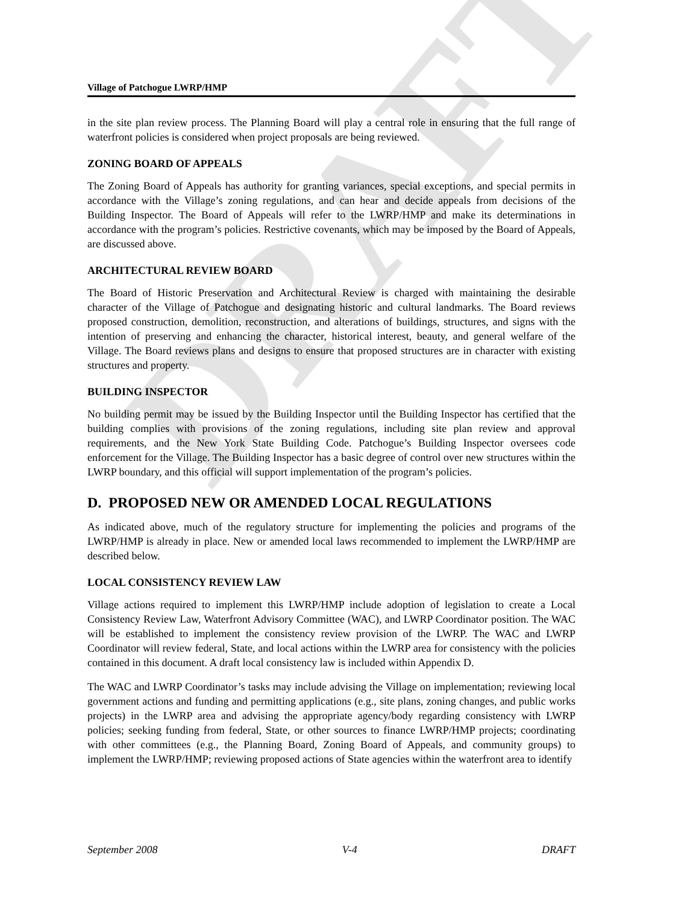DRAFT
Village of Patchogue LWRP/HMP
in the site plan review process. The Planning Board will play a central role in ensuring that the full range of waterfront policies is considered when project proposals are being reviewed.
ZONING BOARD OF APPEALS
The Zoning Board of Appeals has authority for granting variances, special exceptions, and special permits in accordance with the Village’s zoning regulations, and can hear and decide appeals from decisions of the Building Inspector. The Board of Appeals will refer to the LWRP/HMP and make its determinations in accordance with the program’s policies. Restrictive covenants, which may be imposed by the Board of Appeals, are discussed above.
ARCHITECTURAL REVIEW BOARD
The Board of Historic Preservation and Architectural Review is charged with maintaining the desirable character of the Village of Patchogue and designating historic and cultural landmarks. The Board reviews proposed construction, demolition, reconstruction, and alterations of buildings, structures, and signs with the intention of preserving and enhancing the character, historical interest, beauty, and general welfare of the Village. The Board reviews plans and designs to ensure that proposed structures are in character with existing structures and property.
BUILDING INSPECTOR
No building permit may be issued by the Building Inspector until the Building Inspector has certified that the building complies with provisions of the zoning regulations, including site plan review and approval requirements, and the New York State Building Code. Patchogue’s Building Inspector oversees code enforcement for the Village. The Building Inspector has a basic degree of control over new structures within the LWRP boundary, and this official will support implementation of the program’s policies.
D. PROPOSED NEW OR AMENDED LOCAL REGULATIONS
As indicated above, much of the regulatory structure for implementing the policies and programs of the LWRP/HMP is already in place. New or amended local laws recommended to implement the LWRP/HMP are described below.
LOCAL CONSISTENCY REVIEW LAW
Village actions required to implement this LWRP/HMP include adoption of legislation to create a Local Consistency Review Law, Waterfront Advisory Committee (WAC), and LWRP Coordinator position. The WAC will be established to implement the consistency review provision of the LWRP. The WAC and LWRP Coordinator will review federal, State, and local actions within the LWRP area for consistency with the policies contained in this document. A draft local consistency law is included within Appendix D.
The WAC and LWRP Coordinator’s tasks may include advising the Village on implementation; reviewing local government actions and funding and permitting applications (e.g., site plans, zoning changes, and public works projects) in the LWRP area and advising the appropriate agency/body regarding consistency with LWRP policies; seeking funding from federal, State, or other sources to finance LWRP/HMP projects; coordinating with other committees (e.g., the Planning Board, Zoning Board of Appeals, and community groups) to implement the LWRP/HMP; reviewing proposed actions of State agencies within the waterfront area to identify
September 2008 V-4 DRAFT